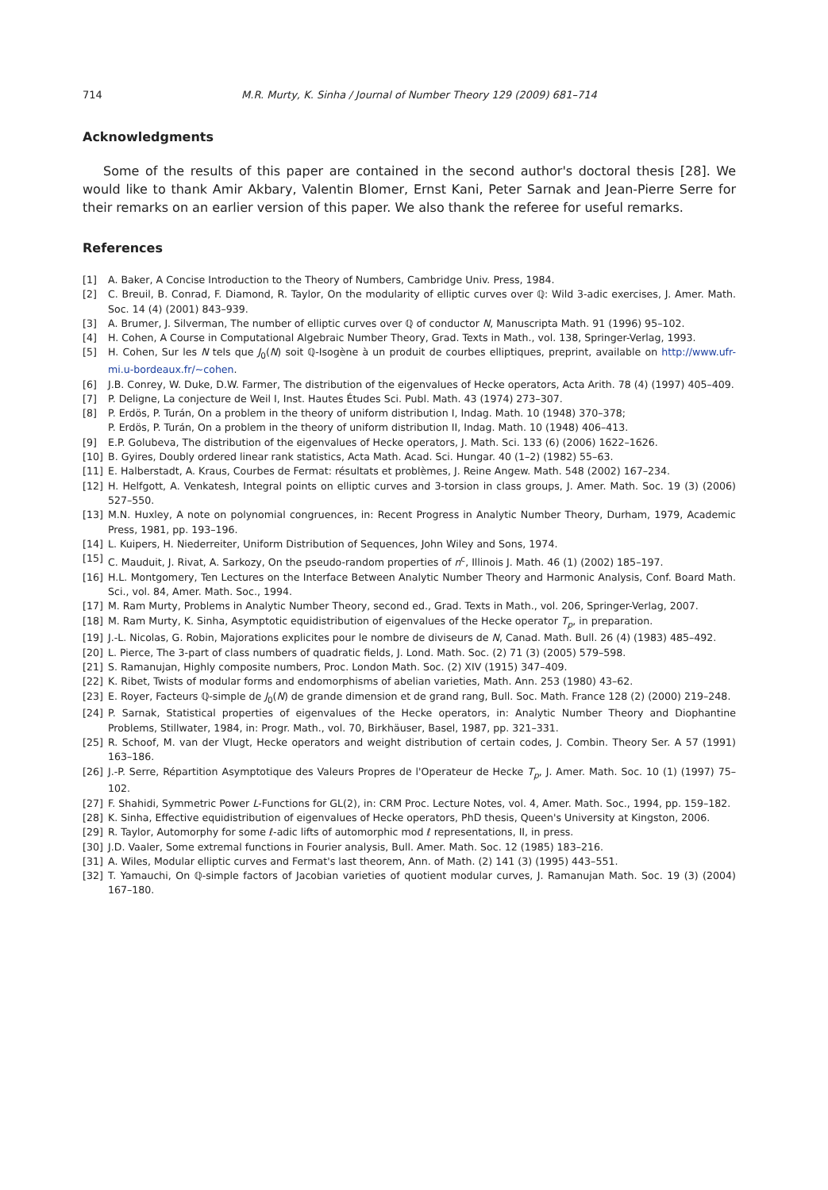714 M.R. Murty, K. Sinha / Journal of Number Theory 129 (2009) 681–714
Acknowledgments
Some of the results of this paper are contained in the second author's doctoral thesis [28]. We would like to thank Amir Akbary, Valentin Blomer, Ernst Kani, Peter Sarnak and Jean-Pierre Serre for their remarks on an earlier version of this paper. We also thank the referee for useful remarks.
References
[1] A. Baker, A Concise Introduction to the Theory of Numbers, Cambridge Univ. Press, 1984.
[2] C. Breuil, B. Conrad, F. Diamond, R. Taylor, On the modularity of elliptic curves over ℚ: Wild 3-adic exercises, J. Amer. Math. Soc. 14 (4) (2001) 843–939.
[3] A. Brumer, J. Silverman, The number of elliptic curves over ℚ of conductor N, Manuscripta Math. 91 (1996) 95–102.
[4] H. Cohen, A Course in Computational Algebraic Number Theory, Grad. Texts in Math., vol. 138, Springer-Verlag, 1993.
[5] H. Cohen, Sur les N tels que J<sub>0</sub>(N) soit ℚ-Isogène à un produit de courbes elliptiques, preprint, available on http://www.ufr-mi.u-bordeaux.fr/~cohen.
[6] J.B. Conrey, W. Duke, D.W. Farmer, The distribution of the eigenvalues of Hecke operators, Acta Arith. 78 (4) (1997) 405–409.
[7] P. Deligne, La conjecture de Weil I, Inst. Hautes Études Sci. Publ. Math. 43 (1974) 273–307.
[8] P. Erdös, P. Turán, On a problem in the theory of uniform distribution I, Indag. Math. 10 (1948) 370–378;
P. Erdös, P. Turán, On a problem in the theory of uniform distribution II, Indag. Math. 10 (1948) 406–413.
[9] E.P. Golubeva, The distribution of the eigenvalues of Hecke operators, J. Math. Sci. 133 (6) (2006) 1622–1626.
[10] B. Gyires, Doubly ordered linear rank statistics, Acta Math. Acad. Sci. Hungar. 40 (1–2) (1982) 55–63.
[11] E. Halberstadt, A. Kraus, Courbes de Fermat: résultats et problèmes, J. Reine Angew. Math. 548 (2002) 167–234.
[12] H. Helfgott, A. Venkatesh, Integral points on elliptic curves and 3-torsion in class groups, J. Amer. Math. Soc. 19 (3) (2006) 527–550.
[13] M.N. Huxley, A note on polynomial congruences, in: Recent Progress in Analytic Number Theory, Durham, 1979, Academic Press, 1981, pp. 193–196.
[14] L. Kuipers, H. Niederreiter, Uniform Distribution of Sequences, John Wiley and Sons, 1974.
[15] C. Mauduit, J. Rivat, A. Sarkozy, On the pseudo-random properties of n<sup>c</sup>, Illinois J. Math. 46 (1) (2002) 185–197.
[16] H.L. Montgomery, Ten Lectures on the Interface Between Analytic Number Theory and Harmonic Analysis, Conf. Board Math. Sci., vol. 84, Amer. Math. Soc., 1994.
[17] M. Ram Murty, Problems in Analytic Number Theory, second ed., Grad. Texts in Math., vol. 206, Springer-Verlag, 2007.
[18] M. Ram Murty, K. Sinha, Asymptotic equidistribution of eigenvalues of the Hecke operator T<sub>p</sub>, in preparation.
[19] J.-L. Nicolas, G. Robin, Majorations explicites pour le nombre de diviseurs de N, Canad. Math. Bull. 26 (4) (1983) 485–492.
[20] L. Pierce, The 3-part of class numbers of quadratic fields, J. Lond. Math. Soc. (2) 71 (3) (2005) 579–598.
[21] S. Ramanujan, Highly composite numbers, Proc. London Math. Soc. (2) XIV (1915) 347–409.
[22] K. Ribet, Twists of modular forms and endomorphisms of abelian varieties, Math. Ann. 253 (1980) 43–62.
[23] E. Royer, Facteurs ℚ-simple de J<sub>0</sub>(N) de grande dimension et de grand rang, Bull. Soc. Math. France 128 (2) (2000) 219–248.
[24] P. Sarnak, Statistical properties of eigenvalues of the Hecke operators, in: Analytic Number Theory and Diophantine Problems, Stillwater, 1984, in: Progr. Math., vol. 70, Birkhäuser, Basel, 1987, pp. 321–331.
[25] R. Schoof, M. van der Vlugt, Hecke operators and weight distribution of certain codes, J. Combin. Theory Ser. A 57 (1991) 163–186.
[26] J.-P. Serre, Répartition Asymptotique des Valeurs Propres de l'Operateur de Hecke T<sub>p</sub>, J. Amer. Math. Soc. 10 (1) (1997) 75–102.
[27] F. Shahidi, Symmetric Power L-Functions for GL(2), in: CRM Proc. Lecture Notes, vol. 4, Amer. Math. Soc., 1994, pp. 159–182.
[28] K. Sinha, Effective equidistribution of eigenvalues of Hecke operators, PhD thesis, Queen's University at Kingston, 2006.
[29] R. Taylor, Automorphy for some ℓ-adic lifts of automorphic mod ℓ representations, II, in press.
[30] J.D. Vaaler, Some extremal functions in Fourier analysis, Bull. Amer. Math. Soc. 12 (1985) 183–216.
[31] A. Wiles, Modular elliptic curves and Fermat's last theorem, Ann. of Math. (2) 141 (3) (1995) 443–551.
[32] T. Yamauchi, On ℚ-simple factors of Jacobian varieties of quotient modular curves, J. Ramanujan Math. Soc. 19 (3) (2004) 167–180.